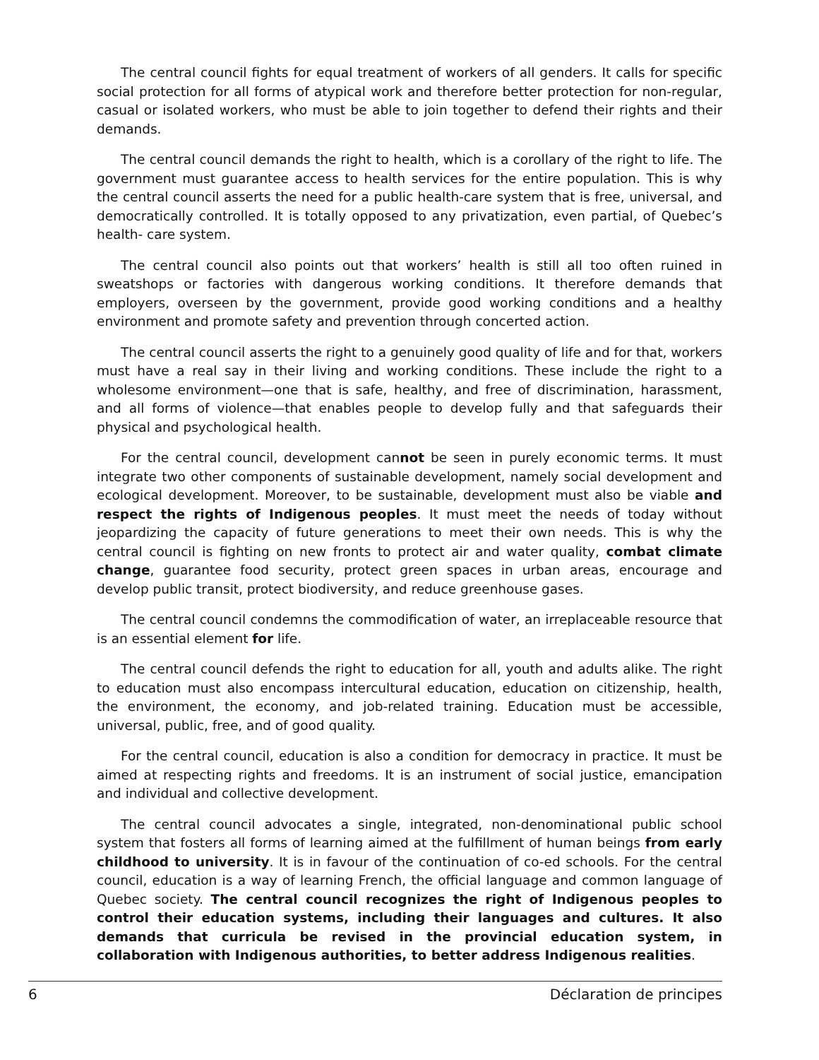The central council fights for equal treatment of workers of all genders. It calls for specific social protection for all forms of atypical work and therefore better protection for non-regular, casual or isolated workers, who must be able to join together to defend their rights and their demands.
The central council demands the right to health, which is a corollary of the right to life. The government must guarantee access to health services for the entire population. This is why the central council asserts the need for a public health-care system that is free, universal, and democratically controlled. It is totally opposed to any privatization, even partial, of Quebec’s health- care system.
The central council also points out that workers’ health is still all too often ruined in sweatshops or factories with dangerous working conditions. It therefore demands that employers, overseen by the government, provide good working conditions and a healthy environment and promote safety and prevention through concerted action.
The central council asserts the right to a genuinely good quality of life and for that, workers must have a real say in their living and working conditions. These include the right to a wholesome environment—one that is safe, healthy, and free of discrimination, harassment, and all forms of violence—that enables people to develop fully and that safeguards their physical and psychological health.
For the central council, development cannot be seen in purely economic terms. It must integrate two other components of sustainable development, namely social development and ecological development. Moreover, to be sustainable, development must also be viable and respect the rights of Indigenous peoples. It must meet the needs of today without jeopardizing the capacity of future generations to meet their own needs. This is why the central council is fighting on new fronts to protect air and water quality, combat climate change, guarantee food security, protect green spaces in urban areas, encourage and develop public transit, protect biodiversity, and reduce greenhouse gases.
The central council condemns the commodification of water, an irreplaceable resource that is an essential element for life.
The central council defends the right to education for all, youth and adults alike. The right to education must also encompass intercultural education, education on citizenship, health, the environment, the economy, and job-related training. Education must be accessible, universal, public, free, and of good quality.
For the central council, education is also a condition for democracy in practice. It must be aimed at respecting rights and freedoms. It is an instrument of social justice, emancipation and individual and collective development.
The central council advocates a single, integrated, non-denominational public school system that fosters all forms of learning aimed at the fulfillment of human beings from early childhood to university. It is in favour of the continuation of co-ed schools. For the central council, education is a way of learning French, the official language and common language of Quebec society. The central council recognizes the right of Indigenous peoples to control their education systems, including their languages and cultures. It also demands that curricula be revised in the provincial education system, in collaboration with Indigenous authorities, to better address Indigenous realities.
6 Déclaration de principes